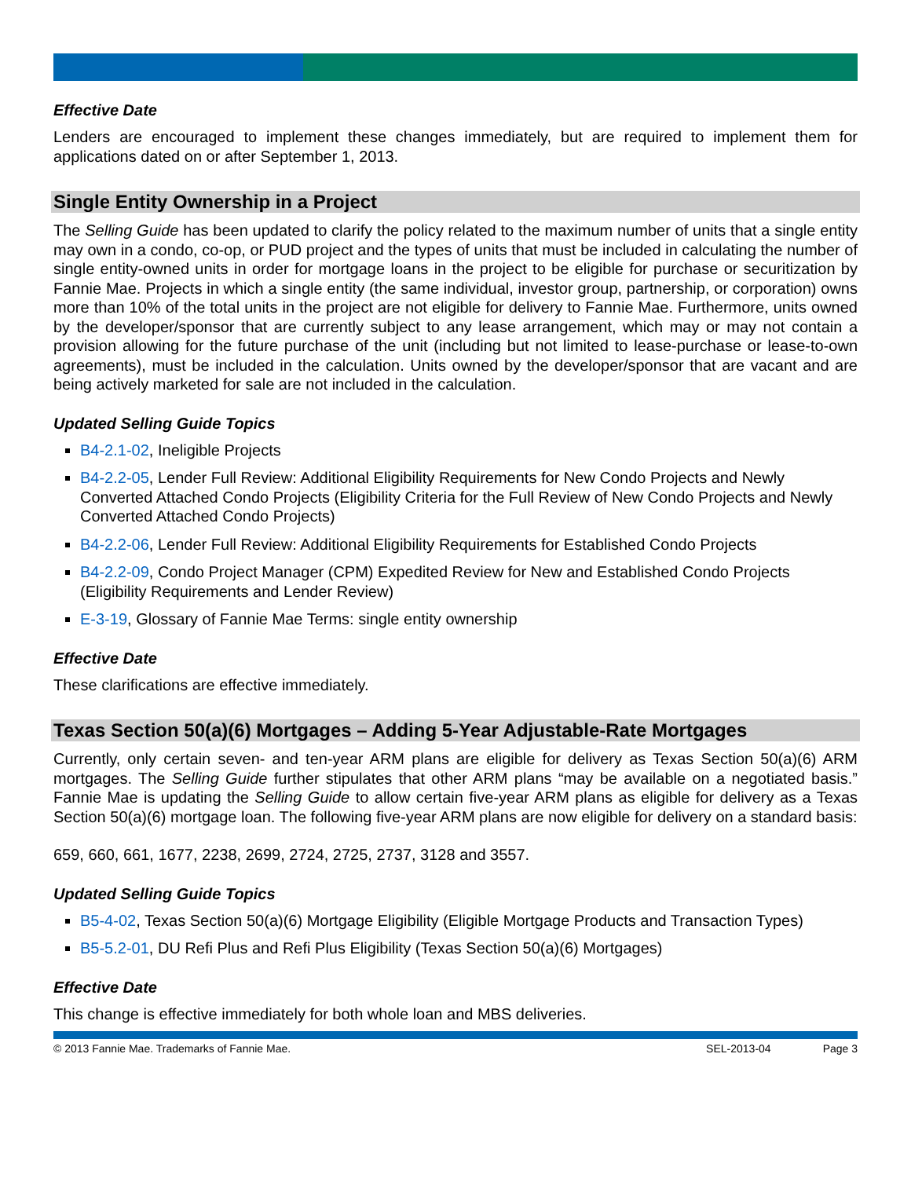Effective Date
Lenders are encouraged to implement these changes immediately, but are required to implement them for applications dated on or after September 1, 2013.
Single Entity Ownership in a Project
The Selling Guide has been updated to clarify the policy related to the maximum number of units that a single entity may own in a condo, co-op, or PUD project and the types of units that must be included in calculating the number of single entity-owned units in order for mortgage loans in the project to be eligible for purchase or securitization by Fannie Mae. Projects in which a single entity (the same individual, investor group, partnership, or corporation) owns more than 10% of the total units in the project are not eligible for delivery to Fannie Mae. Furthermore, units owned by the developer/sponsor that are currently subject to any lease arrangement, which may or may not contain a provision allowing for the future purchase of the unit (including but not limited to lease-purchase or lease-to-own agreements), must be included in the calculation. Units owned by the developer/sponsor that are vacant and are being actively marketed for sale are not included in the calculation.
Updated Selling Guide Topics
B4-2.1-02, Ineligible Projects
B4-2.2-05, Lender Full Review: Additional Eligibility Requirements for New Condo Projects and Newly Converted Attached Condo Projects (Eligibility Criteria for the Full Review of New Condo Projects and Newly Converted Attached Condo Projects)
B4-2.2-06, Lender Full Review: Additional Eligibility Requirements for Established Condo Projects
B4-2.2-09, Condo Project Manager (CPM) Expedited Review for New and Established Condo Projects (Eligibility Requirements and Lender Review)
E-3-19, Glossary of Fannie Mae Terms: single entity ownership
Effective Date
These clarifications are effective immediately.
Texas Section 50(a)(6) Mortgages – Adding 5-Year Adjustable-Rate Mortgages
Currently, only certain seven- and ten-year ARM plans are eligible for delivery as Texas Section 50(a)(6) ARM mortgages. The Selling Guide further stipulates that other ARM plans “may be available on a negotiated basis.” Fannie Mae is updating the Selling Guide to allow certain five-year ARM plans as eligible for delivery as a Texas Section 50(a)(6) mortgage loan. The following five-year ARM plans are now eligible for delivery on a standard basis:
659, 660, 661, 1677, 2238, 2699, 2724, 2725, 2737, 3128 and 3557.
Updated Selling Guide Topics
B5-4-02, Texas Section 50(a)(6) Mortgage Eligibility (Eligible Mortgage Products and Transaction Types)
B5-5.2-01, DU Refi Plus and Refi Plus Eligibility (Texas Section 50(a)(6) Mortgages)
Effective Date
This change is effective immediately for both whole loan and MBS deliveries.
© 2013 Fannie Mae. Trademarks of Fannie Mae. SEL-2013-04 Page 3